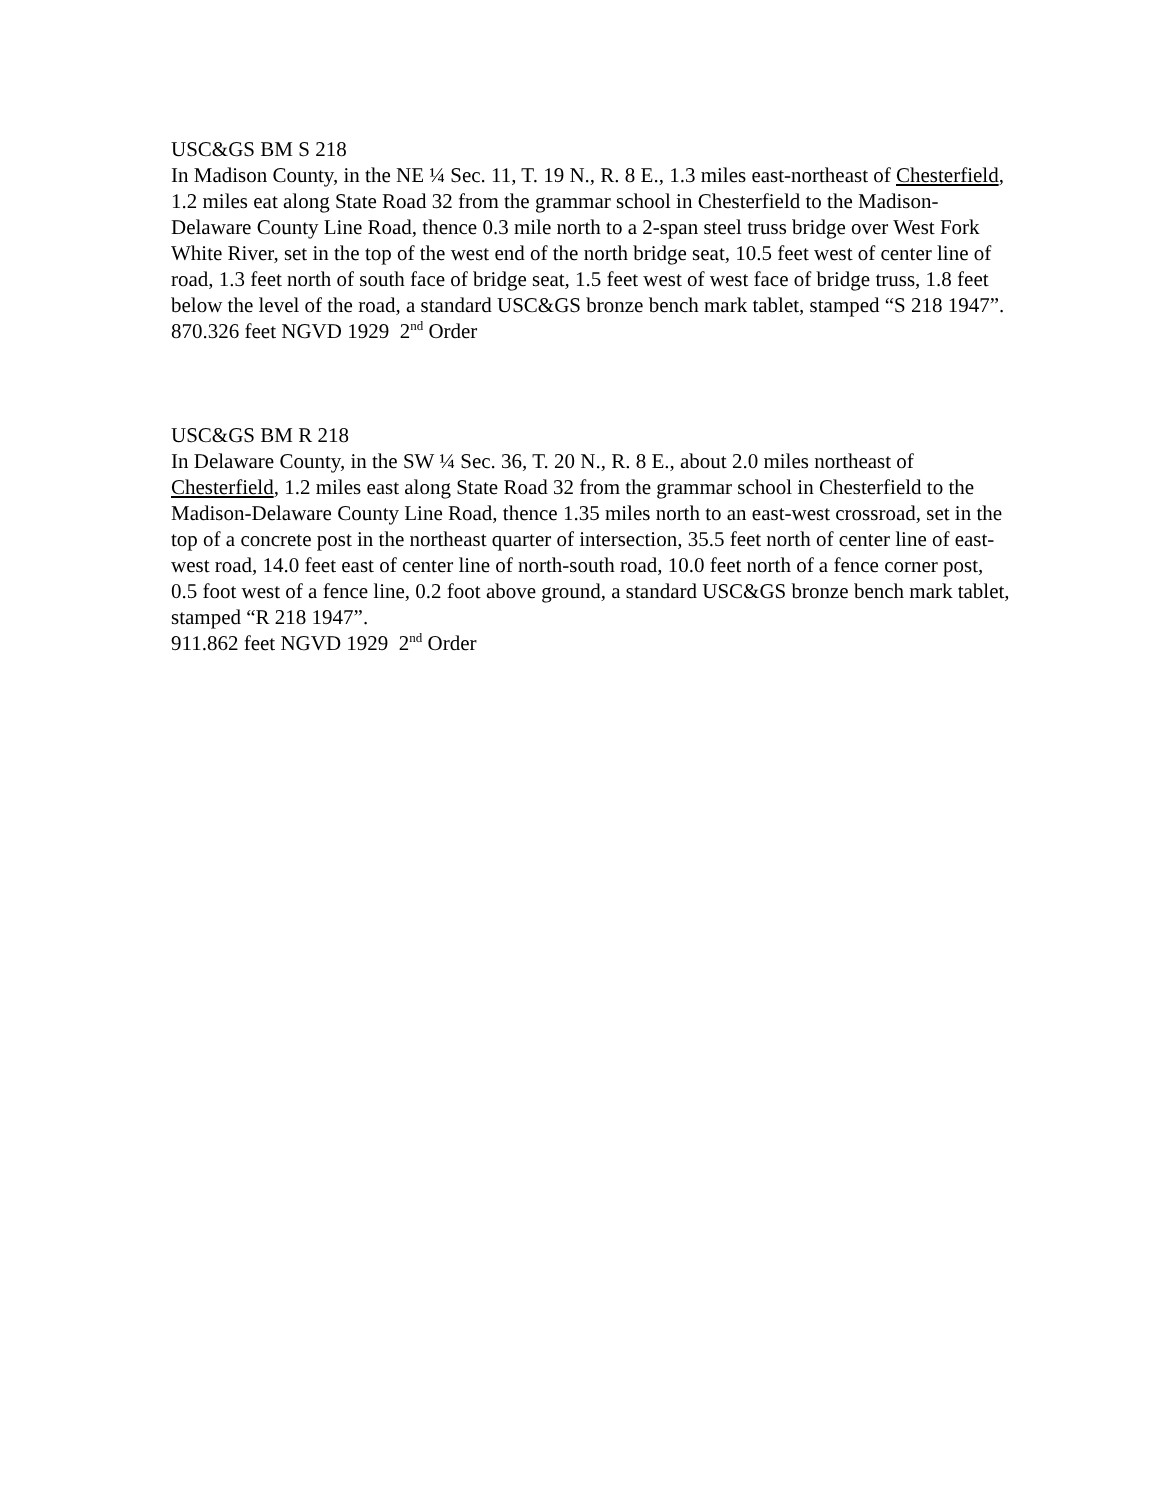USC&GS BM S 218
In Madison County, in the NE ¼ Sec. 11, T. 19 N., R. 8 E., 1.3 miles east-northeast of Chesterfield, 1.2 miles eat along State Road 32 from the grammar school in Chesterfield to the Madison-Delaware County Line Road, thence 0.3 mile north to a 2-span steel truss bridge over West Fork White River, set in the top of the west end of the north bridge seat, 10.5 feet west of center line of road, 1.3 feet north of south face of bridge seat, 1.5 feet west of west face of bridge truss, 1.8 feet below the level of the road, a standard USC&GS bronze bench mark tablet, stamped “S 218 1947”.
870.326 feet NGVD 1929 2<sup>nd</sup> Order
USC&GS BM R 218
In Delaware County, in the SW ¼ Sec. 36, T. 20 N., R. 8 E., about 2.0 miles northeast of Chesterfield, 1.2 miles east along State Road 32 from the grammar school in Chesterfield to the Madison-Delaware County Line Road, thence 1.35 miles north to an east-west crossroad, set in the top of a concrete post in the northeast quarter of intersection, 35.5 feet north of center line of east-west road, 14.0 feet east of center line of north-south road, 10.0 feet north of a fence corner post, 0.5 foot west of a fence line, 0.2 foot above ground, a standard USC&GS bronze bench mark tablet, stamped “R 218 1947”.
911.862 feet NGVD 1929 2<sup>nd</sup> Order